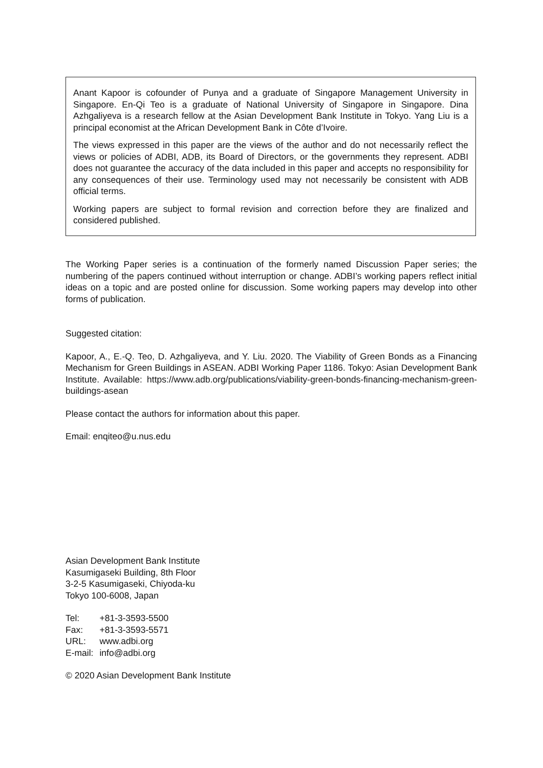Anant Kapoor is cofounder of Punya and a graduate of Singapore Management University in Singapore. En-Qi Teo is a graduate of National University of Singapore in Singapore. Dina Azhgaliyeva is a research fellow at the Asian Development Bank Institute in Tokyo. Yang Liu is a principal economist at the African Development Bank in Côte d’Ivoire.
The views expressed in this paper are the views of the author and do not necessarily reflect the views or policies of ADBI, ADB, its Board of Directors, or the governments they represent. ADBI does not guarantee the accuracy of the data included in this paper and accepts no responsibility for any consequences of their use. Terminology used may not necessarily be consistent with ADB official terms.
Working papers are subject to formal revision and correction before they are finalized and considered published.
The Working Paper series is a continuation of the formerly named Discussion Paper series; the numbering of the papers continued without interruption or change. ADBI’s working papers reflect initial ideas on a topic and are posted online for discussion. Some working papers may develop into other forms of publication.
Suggested citation:
Kapoor, A., E.-Q. Teo, D. Azhgaliyeva, and Y. Liu. 2020. The Viability of Green Bonds as a Financing Mechanism for Green Buildings in ASEAN. ADBI Working Paper 1186. Tokyo: Asian Development Bank Institute. Available: https://www.adb.org/publications/viability-green-bonds-financing-mechanism-green-buildings-asean
Please contact the authors for information about this paper.
Email: enqiteo@u.nus.edu
Asian Development Bank Institute
Kasumigaseki Building, 8th Floor
3-2-5 Kasumigaseki, Chiyoda-ku
Tokyo 100-6008, Japan
| Tel: | +81-3-3593-5500 |
| Fax: | +81-3-3593-5571 |
| URL: | www.adbi.org |
| E-mail: | info@adbi.org |
© 2020 Asian Development Bank Institute